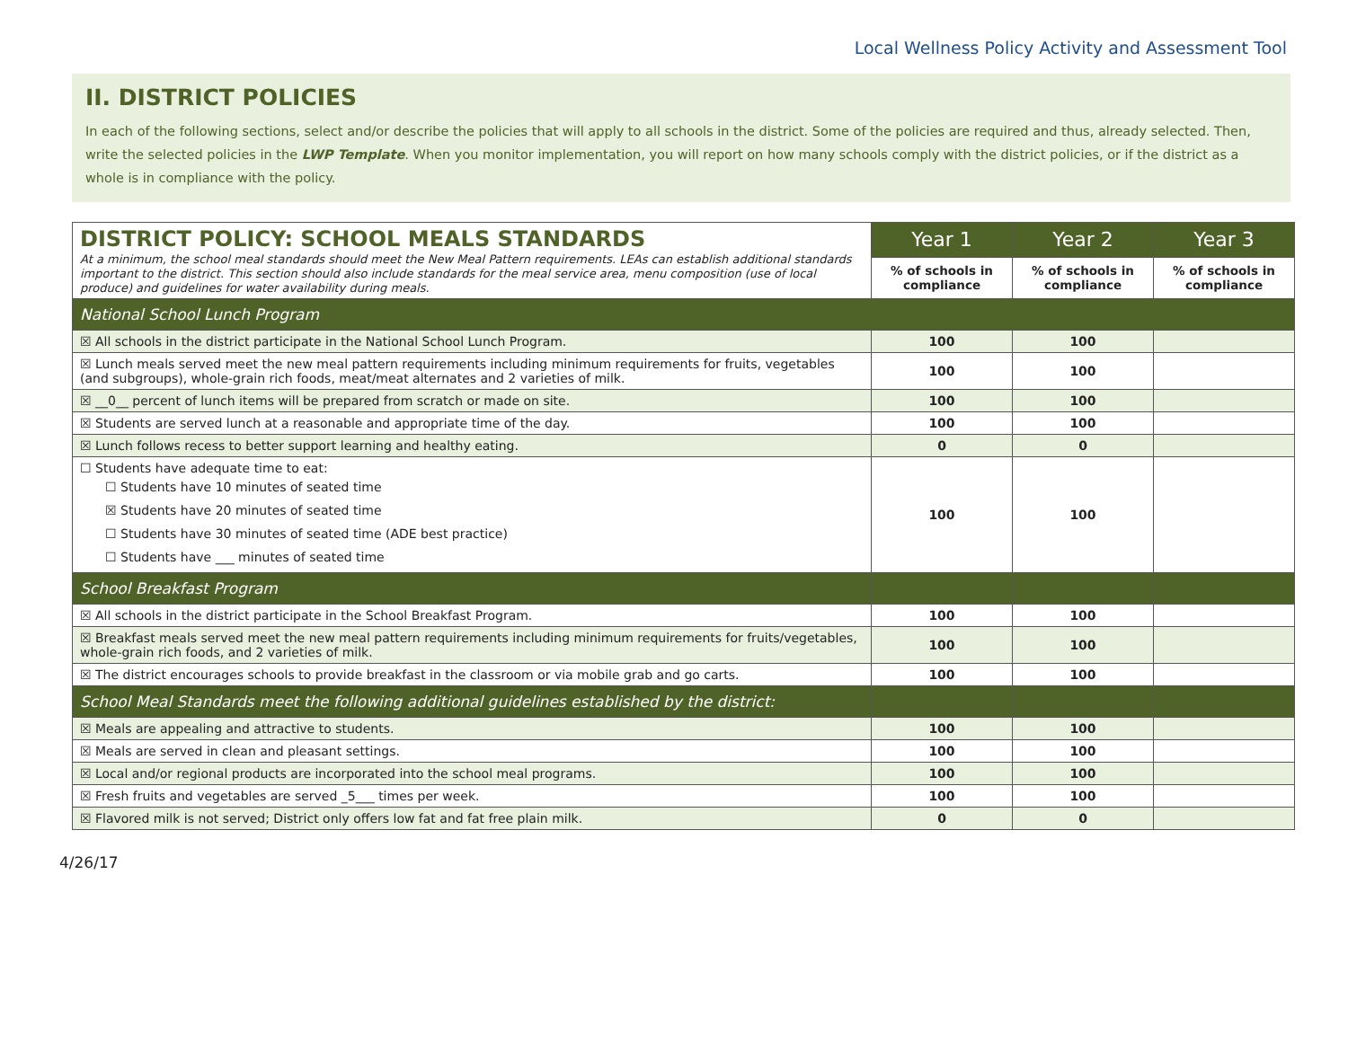Local Wellness Policy Activity and Assessment Tool
II. DISTRICT POLICIES
In each of the following sections, select and/or describe the policies that will apply to all schools in the district. Some of the policies are required and thus, already selected. Then, write the selected policies in the LWP Template. When you monitor implementation, you will report on how many schools comply with the district policies, or if the district as a whole is in compliance with the policy.
| DISTRICT POLICY: SCHOOL MEALS STANDARDS At a minimum, the school meal standards should meet the New Meal Pattern requirements. LEAs can establish additional standards important to the district. This section should also include standards for the meal service area, menu composition (use of local produce) and guidelines for water availability during meals. | Year 1 | Year 2 | Year 3 |
| | % of schools in compliance | % of schools in compliance | % of schools in compliance |
| National School Lunch Program | | | |
| ☒ All schools in the district participate in the National School Lunch Program. | 100 | 100 | |
| ☒ Lunch meals served meet the new meal pattern requirements including minimum requirements for fruits, vegetables (and subgroups), whole-grain rich foods, meat/meat alternates and 2 varieties of milk. | 100 | 100 | |
| ☒ __0__ percent of lunch items will be prepared from scratch or made on site. | 100 | 100 | |
| ☒ Students are served lunch at a reasonable and appropriate time of the day. | 100 | 100 | |
| ☒ Lunch follows recess to better support learning and healthy eating. | 0 | 0 | |
| ☐ Students have adequate time to eat: ☐ Students have 10 minutes of seated time ☒ Students have 20 minutes of seated time ☐ Students have 30 minutes of seated time (ADE best practice) ☐ Students have ___ minutes of seated time | 100 | 100 | |
| School Breakfast Program | | | |
| ☒ All schools in the district participate in the School Breakfast Program. | 100 | 100 | |
| ☒ Breakfast meals served meet the new meal pattern requirements including minimum requirements for fruits/vegetables, whole-grain rich foods, and 2 varieties of milk. | 100 | 100 | |
| ☒ The district encourages schools to provide breakfast in the classroom or via mobile grab and go carts. | 100 | 100 | |
| School Meal Standards meet the following additional guidelines established by the district: | | | |
| ☒ Meals are appealing and attractive to students. | 100 | 100 | |
| ☒ Meals are served in clean and pleasant settings. | 100 | 100 | |
| ☒ Local and/or regional products are incorporated into the school meal programs. | 100 | 100 | |
| ☒ Fresh fruits and vegetables are served _5___ times per week. | 100 | 100 | |
| ☒ Flavored milk is not served; District only offers low fat and fat free plain milk. | 0 | 0 | |
4/26/17